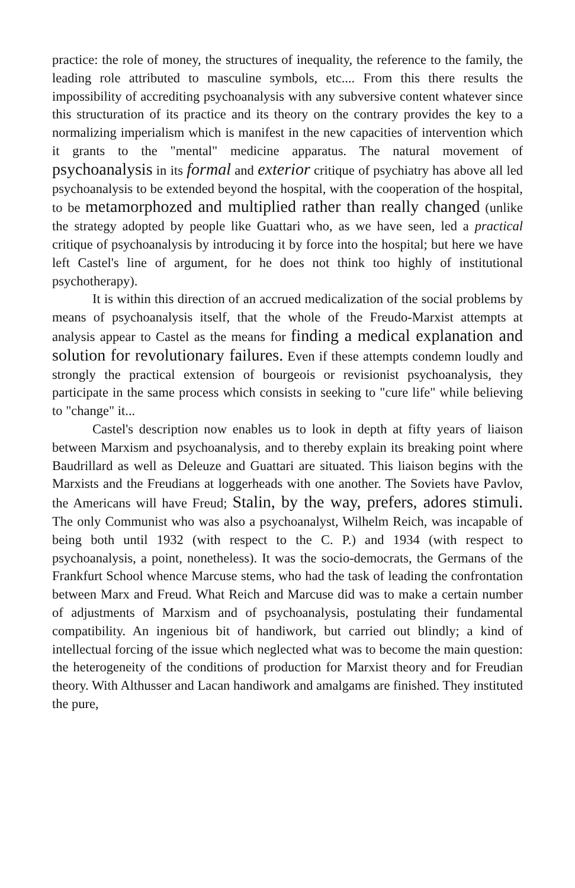practice: the role of money, the structures of inequality, the reference to the family, the leading role attributed to masculine symbols, etc.... From this there results the impossibility of accrediting psychoanalysis with any subversive content whatever since this structuration of its practice and its theory on the contrary provides the key to a normalizing imperialism which is manifest in the new capacities of intervention which it grants to the "mental" medicine apparatus. The natural movement of psychoanalysis in its formal and exterior critique of psychiatry has above all led psychoanalysis to be extended beyond the hospital, with the cooperation of the hospital, to be metamorphozed and multiplied rather than really changed (unlike the strategy adopted by people like Guattari who, as we have seen, led a practical critique of psychoanalysis by introducing it by force into the hospital; but here we have left Castel's line of argument, for he does not think too highly of institutional psychotherapy).
It is within this direction of an accrued medicalization of the social problems by means of psychoanalysis itself, that the whole of the Freudo-Marxist attempts at analysis appear to Castel as the means for finding a medical explanation and solution for revolutionary failures. Even if these attempts condemn loudly and strongly the practical extension of bourgeois or revisionist psychoanalysis, they participate in the same process which consists in seeking to "cure life" while believing to "change" it...
Castel's description now enables us to look in depth at fifty years of liaison between Marxism and psychoanalysis, and to thereby explain its breaking point where Baudrillard as well as Deleuze and Guattari are situated. This liaison begins with the Marxists and the Freudians at loggerheads with one another. The Soviets have Pavlov, the Americans will have Freud; Stalin, by the way, prefers, adores stimuli. The only Communist who was also a psychoanalyst, Wilhelm Reich, was incapable of being both until 1932 (with respect to the C. P.) and 1934 (with respect to psychoanalysis, a point, nonetheless). It was the socio-democrats, the Germans of the Frankfurt School whence Marcuse stems, who had the task of leading the confrontation between Marx and Freud. What Reich and Marcuse did was to make a certain number of adjustments of Marxism and of psychoanalysis, postulating their fundamental compatibility. An ingenious bit of handiwork, but carried out blindly; a kind of intellectual forcing of the issue which neglected what was to become the main question: the heterogeneity of the conditions of production for Marxist theory and for Freudian theory. With Althusser and Lacan handiwork and amalgams are finished. They instituted the pure,